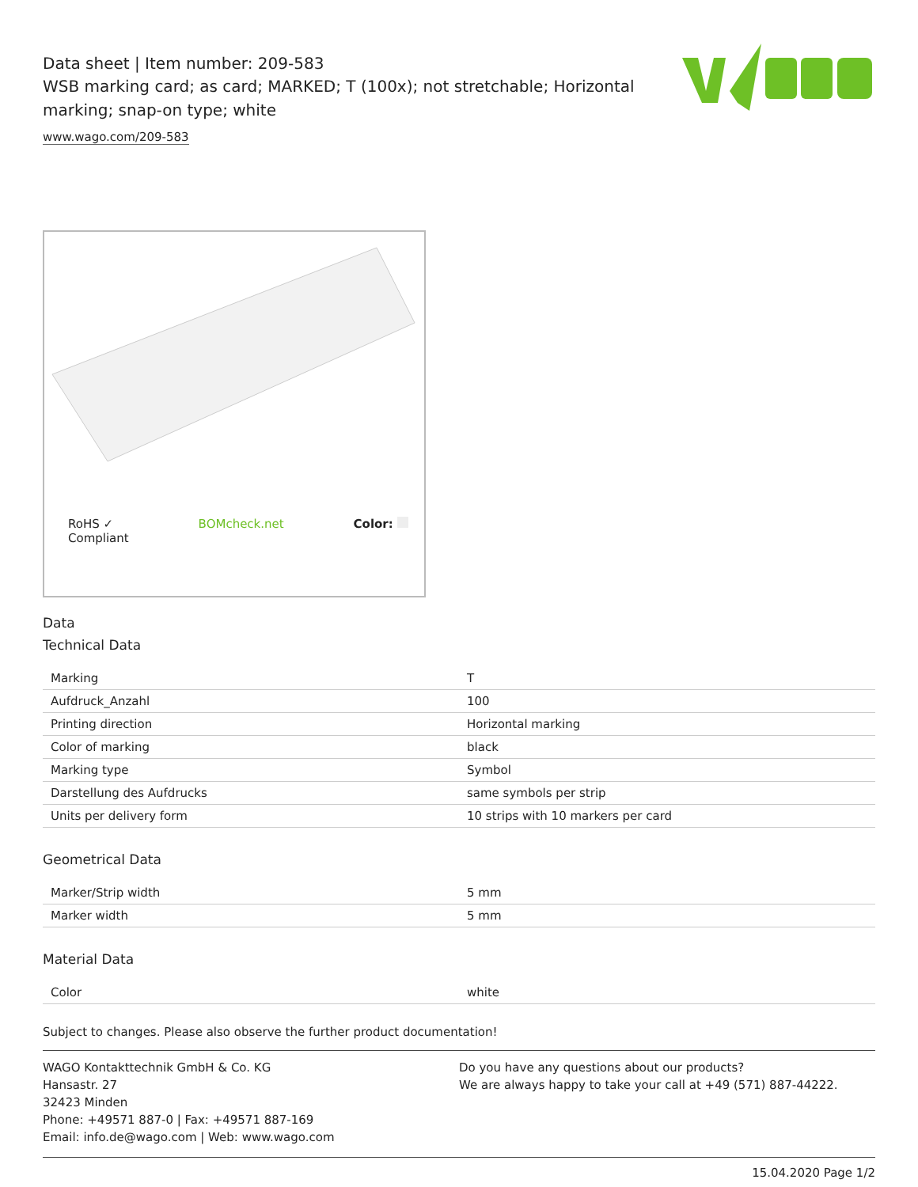Data sheet | Item number: 209-583
WSB marking card; as card; MARKED; T (100x); not stretchable; Horizontal marking; snap-on type; white
www.wago.com/209-583
RoHS ✓
Compliant BOMcheck.net Color:
Data
Technical Data
| Marking | T |
| Aufdruck_Anzahl | 100 |
| Printing direction | Horizontal marking |
| Color of marking | black |
| Marking type | Symbol |
| Darstellung des Aufdrucks | same symbols per strip |
| Units per delivery form | 10 strips with 10 markers per card |
Geometrical Data
| Marker/Strip width | 5 mm |
| Marker width | 5 mm |
Material Data
| Color | white |
Subject to changes. Please also observe the further product documentation!
WAGO Kontakttechnik GmbH & Co. KG
Hansastr. 27
32423 Minden
Phone: +49571 887-0 | Fax: +49571 887-169
Email: info.de@wago.com | Web: www.wago.com
Do you have any questions about our products?
We are always happy to take your call at +49 (571) 887-44222.
15.04.2020 Page 1/2